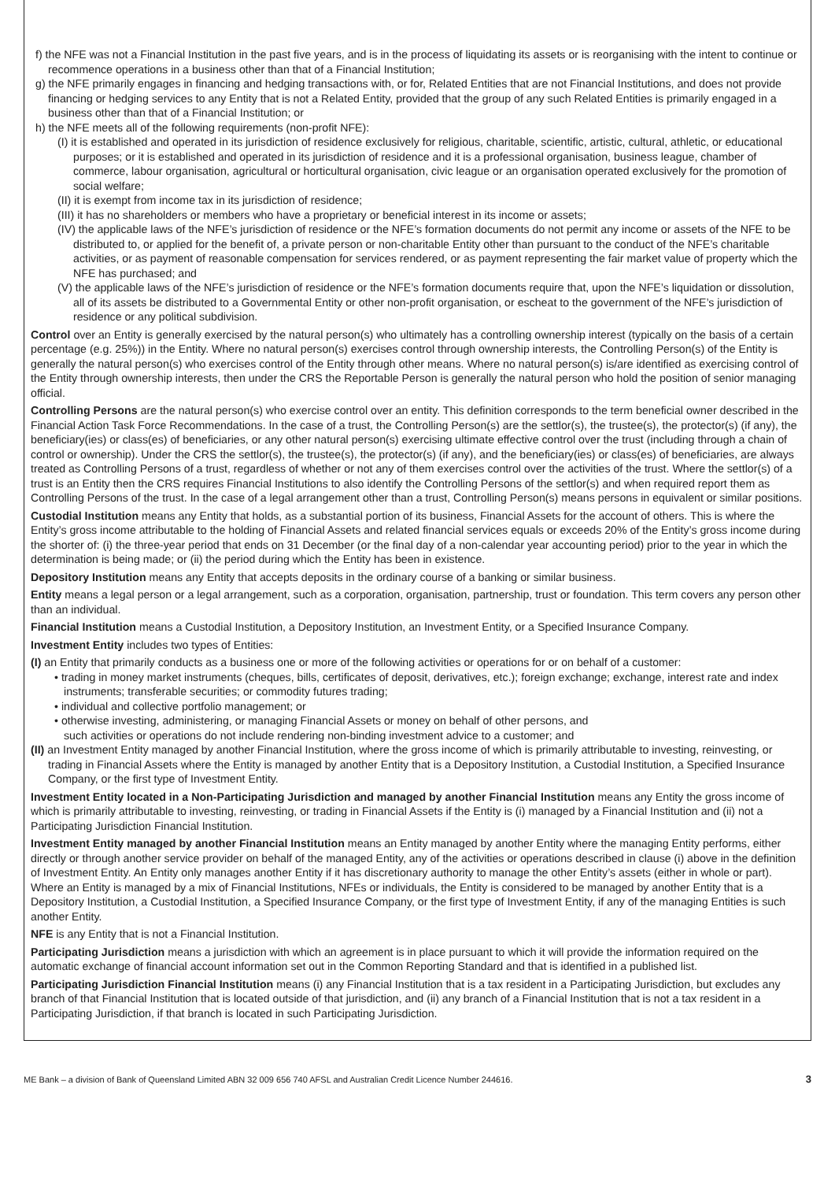f) the NFE was not a Financial Institution in the past five years, and is in the process of liquidating its assets or is reorganising with the intent to continue or recommence operations in a business other than that of a Financial Institution;
g) the NFE primarily engages in financing and hedging transactions with, or for, Related Entities that are not Financial Institutions, and does not provide financing or hedging services to any Entity that is not a Related Entity, provided that the group of any such Related Entities is primarily engaged in a business other than that of a Financial Institution; or
h) the NFE meets all of the following requirements (non-profit NFE):
(I) it is established and operated in its jurisdiction of residence exclusively for religious, charitable, scientific, artistic, cultural, athletic, or educational purposes; or it is established and operated in its jurisdiction of residence and it is a professional organisation, business league, chamber of commerce, labour organisation, agricultural or horticultural organisation, civic league or an organisation operated exclusively for the promotion of social welfare;
(II) it is exempt from income tax in its jurisdiction of residence;
(III) it has no shareholders or members who have a proprietary or beneficial interest in its income or assets;
(IV) the applicable laws of the NFE’s jurisdiction of residence or the NFE’s formation documents do not permit any income or assets of the NFE to be distributed to, or applied for the benefit of, a private person or non-charitable Entity other than pursuant to the conduct of the NFE’s charitable activities, or as payment of reasonable compensation for services rendered, or as payment representing the fair market value of property which the NFE has purchased; and
(V) the applicable laws of the NFE’s jurisdiction of residence or the NFE’s formation documents require that, upon the NFE’s liquidation or dissolution, all of its assets be distributed to a Governmental Entity or other non-profit organisation, or escheat to the government of the NFE’s jurisdiction of residence or any political subdivision.
Control over an Entity is generally exercised by the natural person(s) who ultimately has a controlling ownership interest (typically on the basis of a certain percentage (e.g. 25%)) in the Entity. Where no natural person(s) exercises control through ownership interests, the Controlling Person(s) of the Entity is generally the natural person(s) who exercises control of the Entity through other means. Where no natural person(s) is/are identified as exercising control of the Entity through ownership interests, then under the CRS the Reportable Person is generally the natural person who hold the position of senior managing official.
Controlling Persons are the natural person(s) who exercise control over an entity. This definition corresponds to the term beneficial owner described in the Financial Action Task Force Recommendations. In the case of a trust, the Controlling Person(s) are the settlor(s), the trustee(s), the protector(s) (if any), the beneficiary(ies) or class(es) of beneficiaries, or any other natural person(s) exercising ultimate effective control over the trust (including through a chain of control or ownership). Under the CRS the settlor(s), the trustee(s), the protector(s) (if any), and the beneficiary(ies) or class(es) of beneficiaries, are always treated as Controlling Persons of a trust, regardless of whether or not any of them exercises control over the activities of the trust. Where the settlor(s) of a trust is an Entity then the CRS requires Financial Institutions to also identify the Controlling Persons of the settlor(s) and when required report them as Controlling Persons of the trust. In the case of a legal arrangement other than a trust, Controlling Person(s) means persons in equivalent or similar positions.
Custodial Institution means any Entity that holds, as a substantial portion of its business, Financial Assets for the account of others. This is where the Entity’s gross income attributable to the holding of Financial Assets and related financial services equals or exceeds 20% of the Entity’s gross income during the shorter of: (i) the three-year period that ends on 31 December (or the final day of a non-calendar year accounting period) prior to the year in which the determination is being made; or (ii) the period during which the Entity has been in existence.
Depository Institution means any Entity that accepts deposits in the ordinary course of a banking or similar business.
Entity means a legal person or a legal arrangement, such as a corporation, organisation, partnership, trust or foundation. This term covers any person other than an individual.
Financial Institution means a Custodial Institution, a Depository Institution, an Investment Entity, or a Specified Insurance Company.
Investment Entity includes two types of Entities:
(I) an Entity that primarily conducts as a business one or more of the following activities or operations for or on behalf of a customer:
• trading in money market instruments (cheques, bills, certificates of deposit, derivatives, etc.); foreign exchange; exchange, interest rate and index instruments; transferable securities; or commodity futures trading;
• individual and collective portfolio management; or
• otherwise investing, administering, or managing Financial Assets or money on behalf of other persons, and
such activities or operations do not include rendering non-binding investment advice to a customer; and
(II) an Investment Entity managed by another Financial Institution, where the gross income of which is primarily attributable to investing, reinvesting, or trading in Financial Assets where the Entity is managed by another Entity that is a Depository Institution, a Custodial Institution, a Specified Insurance Company, or the first type of Investment Entity.
Investment Entity located in a Non-Participating Jurisdiction and managed by another Financial Institution means any Entity the gross income of which is primarily attributable to investing, reinvesting, or trading in Financial Assets if the Entity is (i) managed by a Financial Institution and (ii) not a Participating Jurisdiction Financial Institution.
Investment Entity managed by another Financial Institution means an Entity managed by another Entity where the managing Entity performs, either directly or through another service provider on behalf of the managed Entity, any of the activities or operations described in clause (i) above in the definition of Investment Entity. An Entity only manages another Entity if it has discretionary authority to manage the other Entity’s assets (either in whole or part). Where an Entity is managed by a mix of Financial Institutions, NFEs or individuals, the Entity is considered to be managed by another Entity that is a Depository Institution, a Custodial Institution, a Specified Insurance Company, or the first type of Investment Entity, if any of the managing Entities is such another Entity.
NFE is any Entity that is not a Financial Institution.
Participating Jurisdiction means a jurisdiction with which an agreement is in place pursuant to which it will provide the information required on the automatic exchange of financial account information set out in the Common Reporting Standard and that is identified in a published list.
Participating Jurisdiction Financial Institution means (i) any Financial Institution that is a tax resident in a Participating Jurisdiction, but excludes any branch of that Financial Institution that is located outside of that jurisdiction, and (ii) any branch of a Financial Institution that is not a tax resident in a Participating Jurisdiction, if that branch is located in such Participating Jurisdiction.
ME Bank – a division of Bank of Queensland Limited ABN 32 009 656 740 AFSL and Australian Credit Licence Number 244616. 3